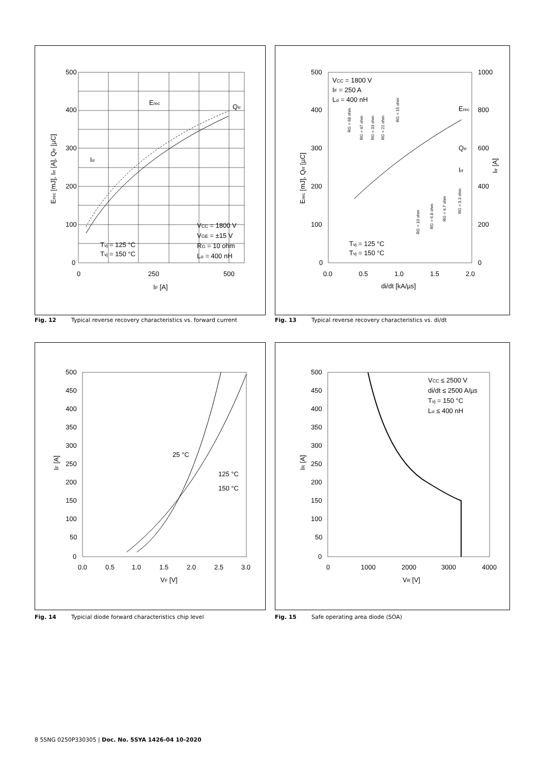500
400
300
200
100
0
0
250
500
IF [A]
Erec [mJ], Irr [A], Qrr [µC]
Erec
Qrr
Irr
VCC = 1800 V
VGE = ±15 V
RG = 10 ohm
Lσ = 400 nH
Tvj = 125 °C
Tvj = 150 °C
Fig. 12 Typical reverse recovery characteristics vs. forward current
500
400
300
200
100
0
1000
800
600
400
200
0
0.0
0.5
1.0
1.5
2.0
di/dt [kA/µs]
Erec [mJ], Qrr [µC]
Irr [A]
VCC = 1800 V
IF = 250 A
Lσ = 400 nH
Erec
Qrr
Irr
RG = 68 ohm
RG = 47 ohm
RG = 33 ohm
RG = 22 ohm
RG = 15 ohm
RG = 10 ohm
RG = 6.8 ohm
RG = 4.7 ohm
RG = 3.3 ohm
Tvj = 125 °C
Tvj = 150 °C
Fig. 13 Typical reverse recovery characteristics vs. di/dt
500
450
400
350
300
250
200
150
100
50
0
0.0
0.5
1.0
1.5
2.0
2.5
3.0
VF [V]
IF [A]
25 °C
125 °C
150 °C
Fig. 14 Typicial diode forward characteristics chip level
500
450
400
350
300
250
200
150
100
50
0
0
1000
2000
3000
4000
VR [V]
IR [A]
VCC ≤ 2500 V
di/dt ≤ 2500 A/µs
Tvj = 150 °C
Lσ ≤ 400 nH
Fig. 15 Safe operating area diode (SOA)
8 5SNG 0250P330305 | Doc. No. 5SYA 1426-04 10-2020